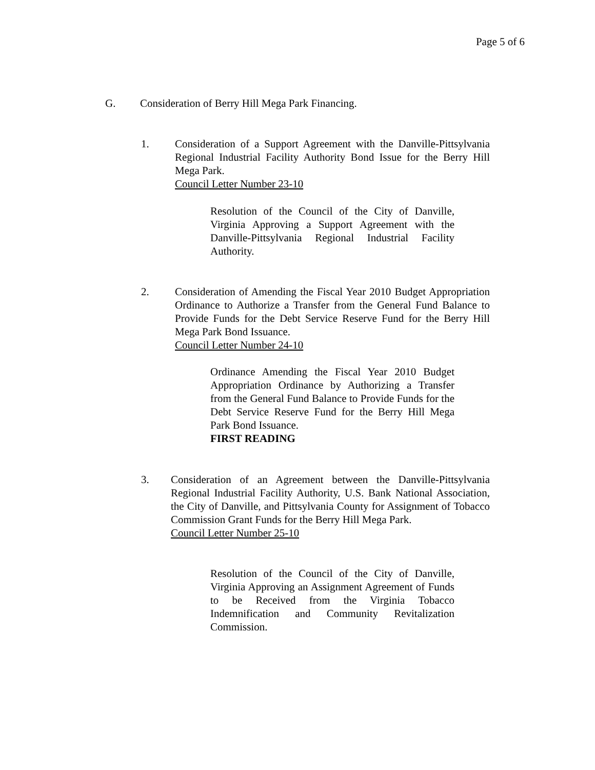Page 5 of 6
G. Consideration of Berry Hill Mega Park Financing.
1. Consideration of a Support Agreement with the Danville-Pittsylvania Regional Industrial Facility Authority Bond Issue for the Berry Hill Mega Park.
Council Letter Number 23-10
Resolution of the Council of the City of Danville, Virginia Approving a Support Agreement with the Danville-Pittsylvania Regional Industrial Facility Authority.
2. Consideration of Amending the Fiscal Year 2010 Budget Appropriation Ordinance to Authorize a Transfer from the General Fund Balance to Provide Funds for the Debt Service Reserve Fund for the Berry Hill Mega Park Bond Issuance.
Council Letter Number 24-10
Ordinance Amending the Fiscal Year 2010 Budget Appropriation Ordinance by Authorizing a Transfer from the General Fund Balance to Provide Funds for the Debt Service Reserve Fund for the Berry Hill Mega Park Bond Issuance.
FIRST READING
3. Consideration of an Agreement between the Danville-Pittsylvania Regional Industrial Facility Authority, U.S. Bank National Association, the City of Danville, and Pittsylvania County for Assignment of Tobacco Commission Grant Funds for the Berry Hill Mega Park.
Council Letter Number 25-10
Resolution of the Council of the City of Danville, Virginia Approving an Assignment Agreement of Funds to be Received from the Virginia Tobacco Indemnification and Community Revitalization Commission.